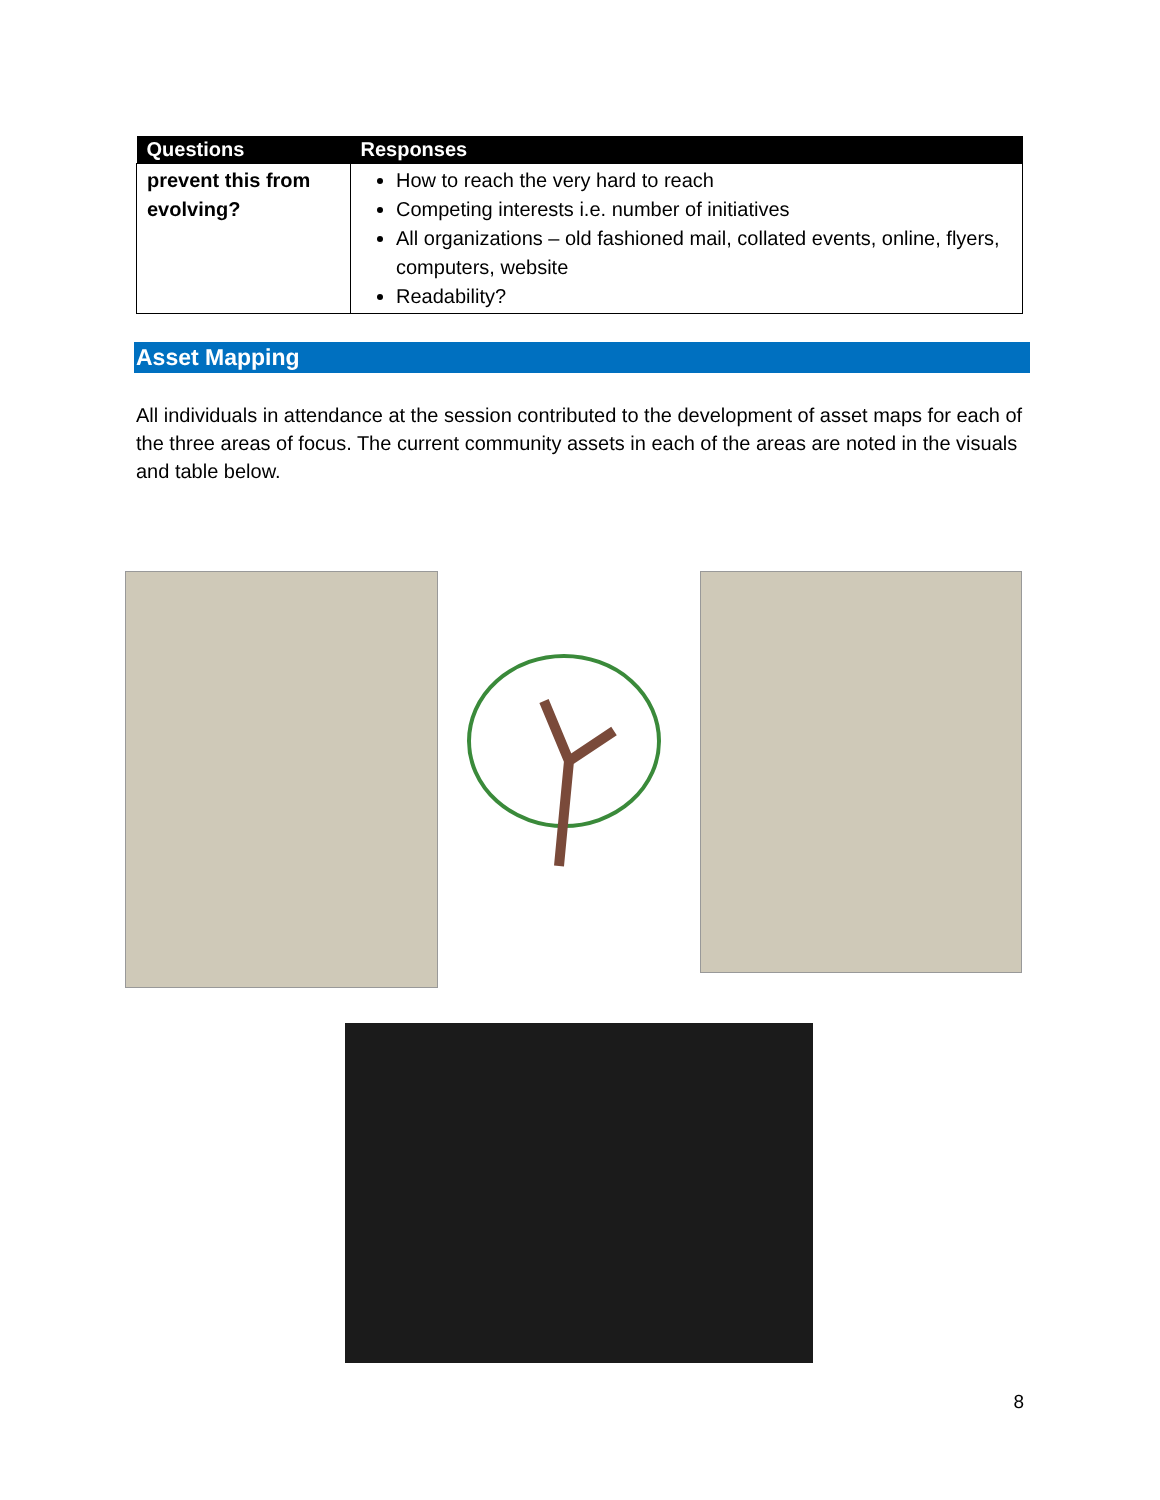| Questions | Responses |
| --- | --- |
| prevent this from evolving? | How to reach the very hard to reach Competing interests i.e. number of initiatives All organizations – old fashioned mail, collated events, online, flyers, computers, website Readability? |
Asset Mapping
All individuals in attendance at the session contributed to the development of asset maps for each of the three areas of focus. The current community assets in each of the areas are noted in the visuals and table below.
8